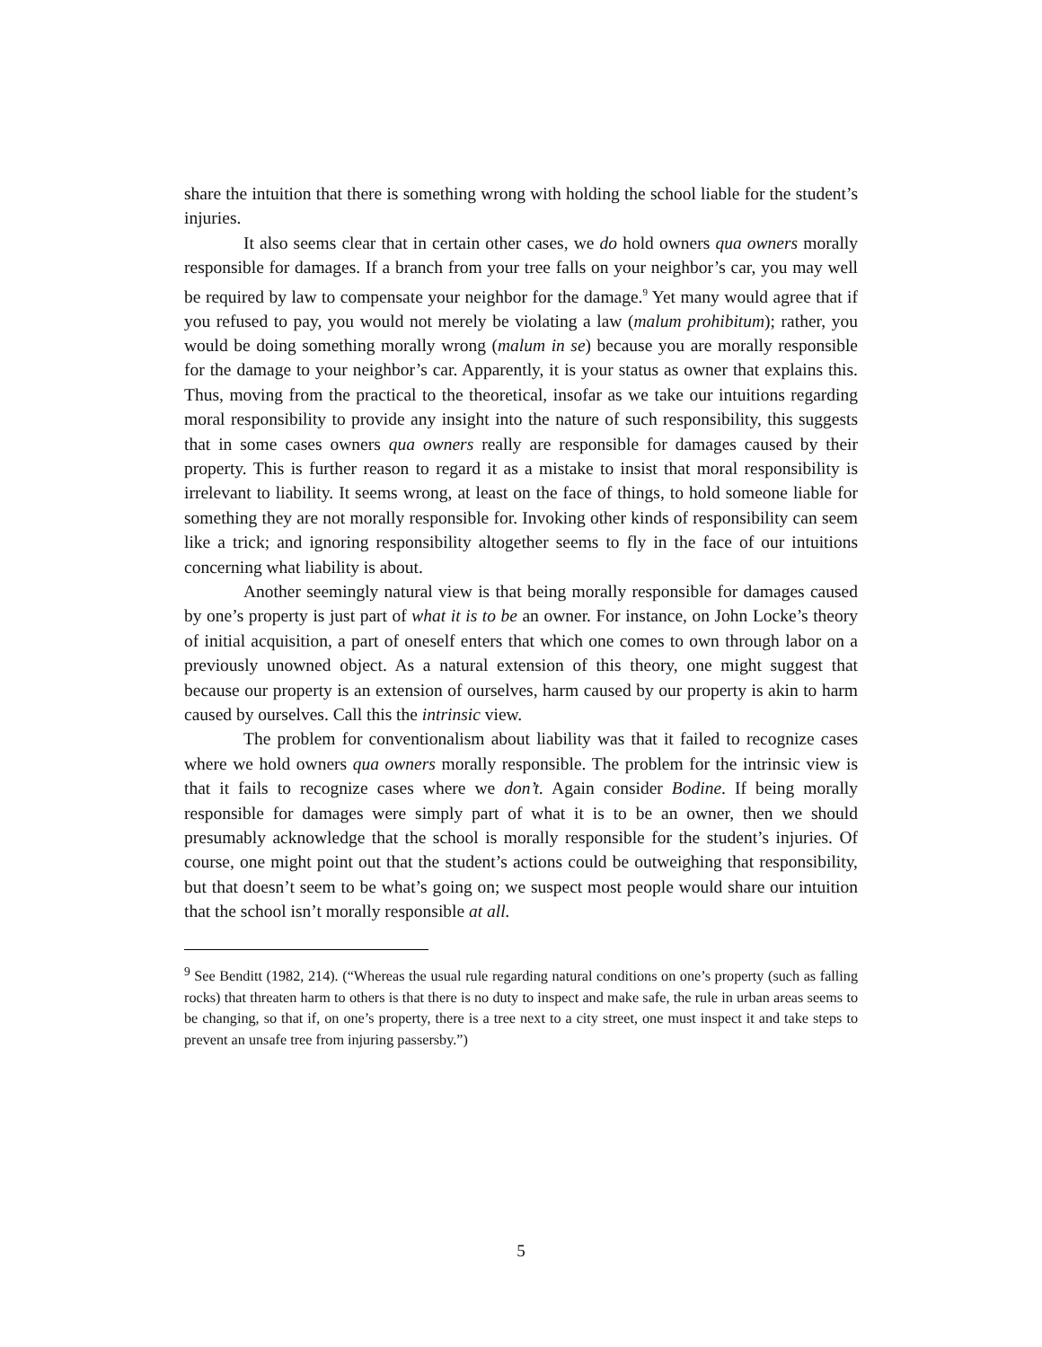share the intuition that there is something wrong with holding the school liable for the student’s injuries.
It also seems clear that in certain other cases, we do hold owners qua owners morally responsible for damages. If a branch from your tree falls on your neighbor’s car, you may well be required by law to compensate your neighbor for the damage.<sup>9</sup> Yet many would agree that if you refused to pay, you would not merely be violating a law (malum prohibitum); rather, you would be doing something morally wrong (malum in se) because you are morally responsible for the damage to your neighbor’s car. Apparently, it is your status as owner that explains this. Thus, moving from the practical to the theoretical, insofar as we take our intuitions regarding moral responsibility to provide any insight into the nature of such responsibility, this suggests that in some cases owners qua owners really are responsible for damages caused by their property. This is further reason to regard it as a mistake to insist that moral responsibility is irrelevant to liability. It seems wrong, at least on the face of things, to hold someone liable for something they are not morally responsible for. Invoking other kinds of responsibility can seem like a trick; and ignoring responsibility altogether seems to fly in the face of our intuitions concerning what liability is about.
Another seemingly natural view is that being morally responsible for damages caused by one’s property is just part of what it is to be an owner. For instance, on John Locke’s theory of initial acquisition, a part of oneself enters that which one comes to own through labor on a previously unowned object. As a natural extension of this theory, one might suggest that because our property is an extension of ourselves, harm caused by our property is akin to harm caused by ourselves. Call this the intrinsic view.
The problem for conventionalism about liability was that it failed to recognize cases where we hold owners qua owners morally responsible. The problem for the intrinsic view is that it fails to recognize cases where we don’t. Again consider Bodine. If being morally responsible for damages were simply part of what it is to be an owner, then we should presumably acknowledge that the school is morally responsible for the student’s injuries. Of course, one might point out that the student’s actions could be outweighing that responsibility, but that doesn’t seem to be what’s going on; we suspect most people would share our intuition that the school isn’t morally responsible at all.
<sup>9</sup> See Benditt (1982, 214). (“Whereas the usual rule regarding natural conditions on one’s property (such as falling rocks) that threaten harm to others is that there is no duty to inspect and make safe, the rule in urban areas seems to be changing, so that if, on one’s property, there is a tree next to a city street, one must inspect it and take steps to prevent an unsafe tree from injuring passersby.”)
5